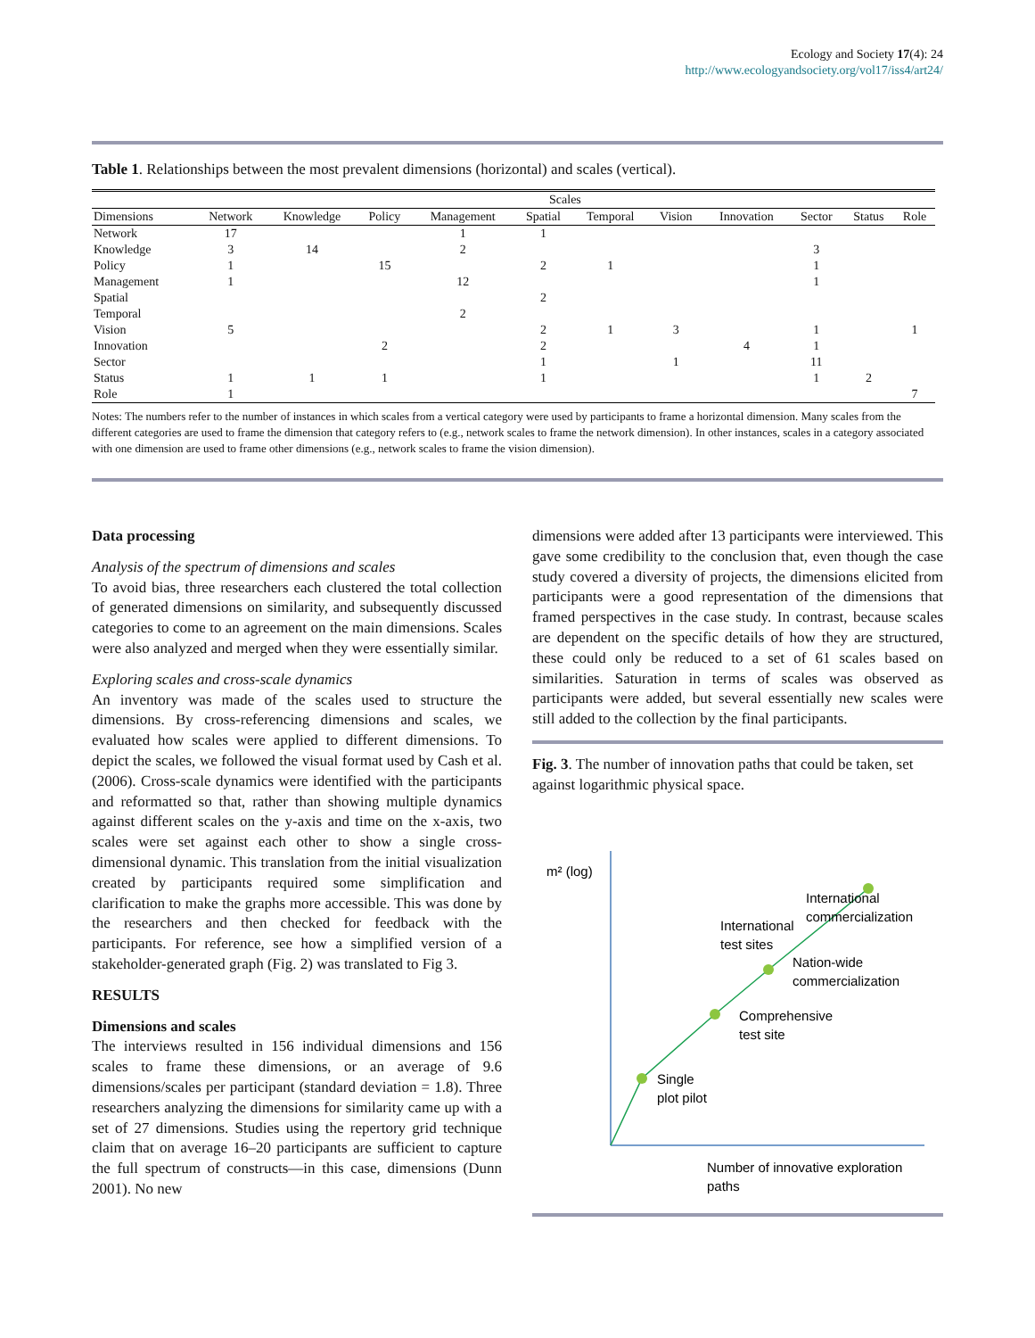Ecology and Society 17(4): 24
http://www.ecologyandsociety.org/vol17/iss4/art24/
Table 1. Relationships between the most prevalent dimensions (horizontal) and scales (vertical).
| | Scales | | | | | | | | | | |
| --- | --- | --- | --- | --- | --- | --- | --- | --- | --- | --- | --- |
| Dimensions | Network | Knowledge | Policy | Management | Spatial | Temporal | Vision | Innovation | Sector | Status | Role |
| Network | 17 | | | 1 | 1 | | | | | | |
| Knowledge | 3 | 14 | | 2 | | | | | 3 | | |
| Policy | 1 | | 15 | | 2 | 1 | | | 1 | | |
| Management | 1 | | | 12 | | | | | 1 | | |
| Spatial | | | | | 2 | | | | | | |
| Temporal | | | | 2 | | | | | | | |
| Vision | 5 | | | | 2 | 1 | 3 | | 1 | | 1 |
| Innovation | | | 2 | | 2 | | | 4 | 1 | | |
| Sector | | | | | 1 | | 1 | | 11 | | |
| Status | 1 | 1 | 1 | | 1 | | | | 1 | 2 | |
| Role | 1 | | | | | | | | | | 7 |
Notes: The numbers refer to the number of instances in which scales from a vertical category were used by participants to frame a horizontal dimension. Many scales from the different categories are used to frame the dimension that category refers to (e.g., network scales to frame the network dimension). In other instances, scales in a category associated with one dimension are used to frame other dimensions (e.g., network scales to frame the vision dimension).
Data processing
Analysis of the spectrum of dimensions and scales
To avoid bias, three researchers each clustered the total collection of generated dimensions on similarity, and subsequently discussed categories to come to an agreement on the main dimensions. Scales were also analyzed and merged when they were essentially similar.
Exploring scales and cross-scale dynamics
An inventory was made of the scales used to structure the dimensions. By cross-referencing dimensions and scales, we evaluated how scales were applied to different dimensions. To depict the scales, we followed the visual format used by Cash et al. (2006). Cross-scale dynamics were identified with the participants and reformatted so that, rather than showing multiple dynamics against different scales on the y-axis and time on the x-axis, two scales were set against each other to show a single cross-dimensional dynamic. This translation from the initial visualization created by participants required some simplification and clarification to make the graphs more accessible. This was done by the researchers and then checked for feedback with the participants. For reference, see how a simplified version of a stakeholder-generated graph (Fig. 2) was translated to Fig 3.
RESULTS
Dimensions and scales
The interviews resulted in 156 individual dimensions and 156 scales to frame these dimensions, or an average of 9.6 dimensions/scales per participant (standard deviation = 1.8). Three researchers analyzing the dimensions for similarity came up with a set of 27 dimensions. Studies using the repertory grid technique claim that on average 16–20 participants are sufficient to capture the full spectrum of constructs—in this case, dimensions (Dunn 2001). No new
dimensions were added after 13 participants were interviewed. This gave some credibility to the conclusion that, even though the case study covered a diversity of projects, the dimensions elicited from participants were a good representation of the dimensions that framed perspectives in the case study. In contrast, because scales are dependent on the specific details of how they are structured, these could only be reduced to a set of 61 scales based on similarities. Saturation in terms of scales was observed as participants were added, but several essentially new scales were still added to the collection by the final participants.
Fig. 3. The number of innovation paths that could be taken, set against logarithmic physical space.
m² (log)
Single
plot pilot
Comprehensive
test site
Nation-wide
commercialization
International
test sites
International
commercialization
Number of innovative exploration
paths